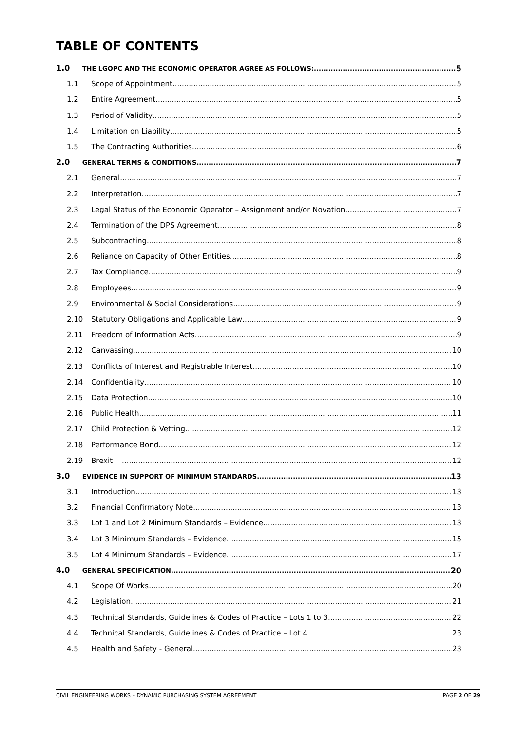TABLE OF CONTENTS
1.0 THE LGOPC AND THE ECONOMIC OPERATOR AGREE AS FOLLOWS: 5
1.1 Scope of Appointment 5
1.2 Entire Agreement 5
1.3 Period of Validity 5
1.4 Limitation on Liability 5
1.5 The Contracting Authorities 6
2.0 GENERAL TERMS & CONDITIONS 7
2.1 General 7
2.2 Interpretation 7
2.3 Legal Status of the Economic Operator – Assignment and/or Novation 7
2.4 Termination of the DPS Agreement 8
2.5 Subcontracting 8
2.6 Reliance on Capacity of Other Entities 8
2.7 Tax Compliance 9
2.8 Employees 9
2.9 Environmental & Social Considerations 9
2.10 Statutory Obligations and Applicable Law 9
2.11 Freedom of Information Acts 9
2.12 Canvassing 10
2.13 Conflicts of Interest and Registrable Interest 10
2.14 Confidentiality 10
2.15 Data Protection 10
2.16 Public Health 11
2.17 Child Protection & Vetting 12
2.18 Performance Bond 12
2.19 Brexit 12
3.0 EVIDENCE IN SUPPORT OF MINIMUM STANDARDS 13
3.1 Introduction 13
3.2 Financial Confirmatory Note 13
3.3 Lot 1 and Lot 2 Minimum Standards – Evidence 13
3.4 Lot 3 Minimum Standards – Evidence 15
3.5 Lot 4 Minimum Standards – Evidence 17
4.0 GENERAL SPECIFICATION 20
4.1 Scope Of Works 20
4.2 Legislation 21
4.3 Technical Standards, Guidelines & Codes of Practice – Lots 1 to 3 22
4.4 Technical Standards, Guidelines & Codes of Practice – Lot 4 23
4.5 Health and Safety - General 23
CIVIL ENGINEERING WORKS – DYNAMIC PURCHASING SYSTEM AGREEMENT PAGE 2 OF 29